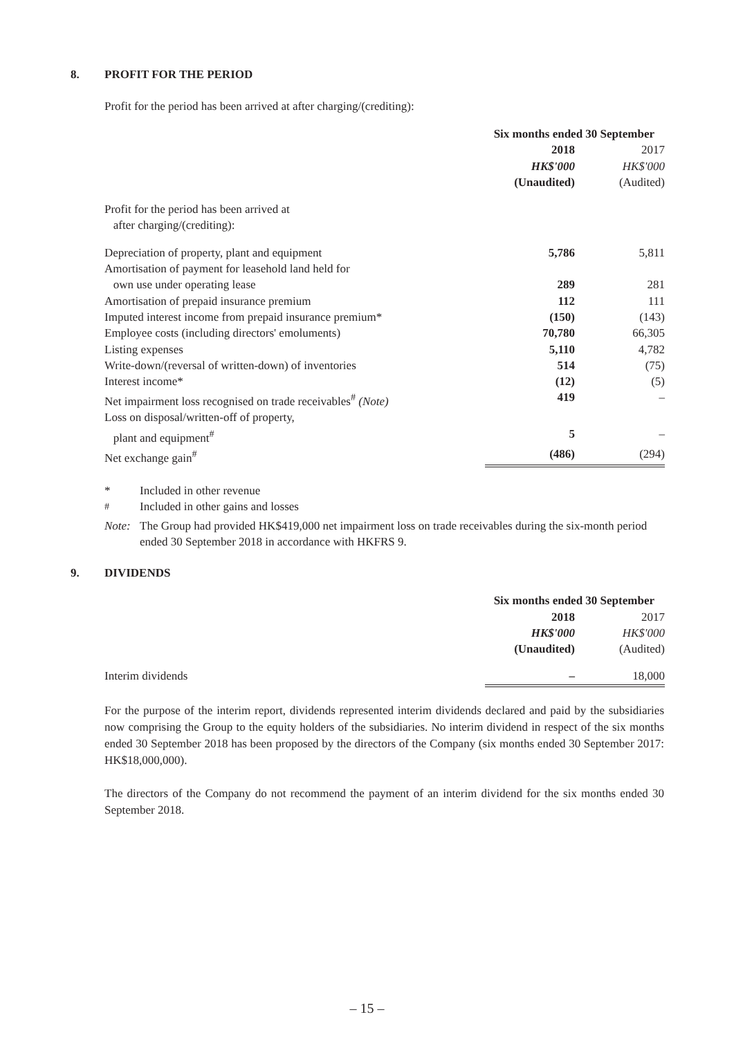8. PROFIT FOR THE PERIOD
Profit for the period has been arrived at after charging/(crediting):
| | Six months ended 30 September | |
| | 2018 | 2017 |
| | HK$'000 | HK$'000 |
| | (Unaudited) | (Audited) |
| Profit for the period has been arrived at after charging/(crediting): | | |
| Depreciation of property, plant and equipment | 5,786 | 5,811 |
| Amortisation of payment for leasehold land held for own use under operating lease | 289 | 281 |
| Amortisation of prepaid insurance premium | 112 | 111 |
| Imputed interest income from prepaid insurance premium* | (150) | (143) |
| Employee costs (including directors' emoluments) | 70,780 | 66,305 |
| Listing expenses | 5,110 | 4,782 |
| Write-down/(reversal of written-down) of inventories | 514 | (75) |
| Interest income* | (12) | (5) |
| Net impairment loss recognised on trade receivables<sup>#</sup> (Note) | 419 | – |
| Loss on disposal/written-off of property, plant and equipment<sup>#</sup> | 5 | – |
| Net exchange gain<sup>#</sup> | (486) | (294) |
* Included in other revenue
<sup>#</sup> Included in other gains and losses
Note: The Group had provided HK$419,000 net impairment loss on trade receivables during the six-month period ended 30 September 2018 in accordance with HKFRS 9.
9. DIVIDENDS
| | Six months ended 30 September | |
| | 2018 | 2017 |
| | HK$'000 | HK$'000 |
| | (Unaudited) | (Audited) |
| Interim dividends | – | 18,000 |
For the purpose of the interim report, dividends represented interim dividends declared and paid by the subsidiaries now comprising the Group to the equity holders of the subsidiaries. No interim dividend in respect of the six months ended 30 September 2018 has been proposed by the directors of the Company (six months ended 30 September 2017: HK$18,000,000).
The directors of the Company do not recommend the payment of an interim dividend for the six months ended 30 September 2018.
– 15 –